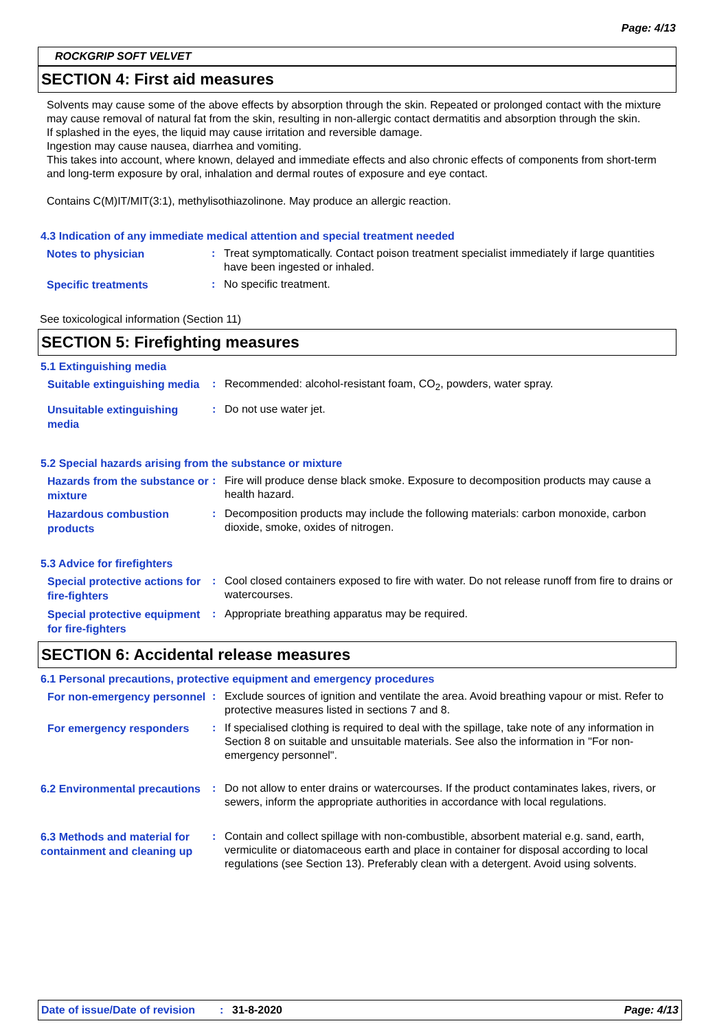Page: 4/13
ROCKGRIP SOFT VELVET
SECTION 4: First aid measures
Solvents may cause some of the above effects by absorption through the skin. Repeated or prolonged contact with the mixture may cause removal of natural fat from the skin, resulting in non-allergic contact dermatitis and absorption through the skin.
If splashed in the eyes, the liquid may cause irritation and reversible damage.
Ingestion may cause nausea, diarrhea and vomiting.
This takes into account, where known, delayed and immediate effects and also chronic effects of components from short-term and long-term exposure by oral, inhalation and dermal routes of exposure and eye contact.
Contains C(M)IT/MIT(3:1), methylisothiazolinone. May produce an allergic reaction.
4.3 Indication of any immediate medical attention and special treatment needed
Notes to physician
: Treat symptomatically. Contact poison treatment specialist immediately if large quantities have been ingested or inhaled.
Specific treatments
: No specific treatment.
See toxicological information (Section 11)
SECTION 5: Firefighting measures
5.1 Extinguishing media
Suitable extinguishing media
: Recommended: alcohol-resistant foam, CO<sub>2</sub>, powders, water spray.
Unsuitable extinguishing media
: Do not use water jet.
5.2 Special hazards arising from the substance or mixture
Hazards from the substance or mixture
: Fire will produce dense black smoke. Exposure to decomposition products may cause a health hazard.
Hazardous combustion products
: Decomposition products may include the following materials: carbon monoxide, carbon dioxide, smoke, oxides of nitrogen.
5.3 Advice for firefighters
Special protective actions for fire-fighters
: Cool closed containers exposed to fire with water. Do not release runoff from fire to drains or watercourses.
Special protective equipment for fire-fighters
: Appropriate breathing apparatus may be required.
SECTION 6: Accidental release measures
6.1 Personal precautions, protective equipment and emergency procedures
For non-emergency personnel
: Exclude sources of ignition and ventilate the area. Avoid breathing vapour or mist. Refer to protective measures listed in sections 7 and 8.
For emergency responders
: If specialised clothing is required to deal with the spillage, take note of any information in Section 8 on suitable and unsuitable materials. See also the information in "For non-emergency personnel".
6.2 Environmental precautions
: Do not allow to enter drains or watercourses. If the product contaminates lakes, rivers, or sewers, inform the appropriate authorities in accordance with local regulations.
6.3 Methods and material for containment and cleaning up
: Contain and collect spillage with non-combustible, absorbent material e.g. sand, earth, vermiculite or diatomaceous earth and place in container for disposal according to local regulations (see Section 13). Preferably clean with a detergent. Avoid using solvents.
Date of issue/Date of revision: 31-8-2020 Page: 4/13